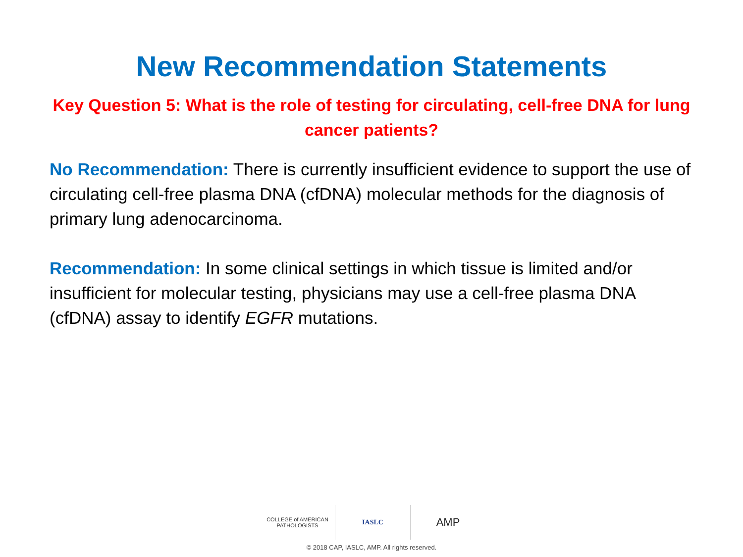New Recommendation Statements
Key Question 5: What is the role of testing for circulating, cell-free DNA for lung cancer patients?
No Recommendation: There is currently insufficient evidence to support the use of circulating cell-free plasma DNA (cfDNA) molecular methods for the diagnosis of primary lung adenocarcinoma.
Recommendation: In some clinical settings in which tissue is limited and/or insufficient for molecular testing, physicians may use a cell-free plasma DNA (cfDNA) assay to identify EGFR mutations.
COLLEGE of AMERICAN
PATHOLOGISTS
IASLC
AMP
© 2018 CAP, IASLC, AMP. All rights reserved.